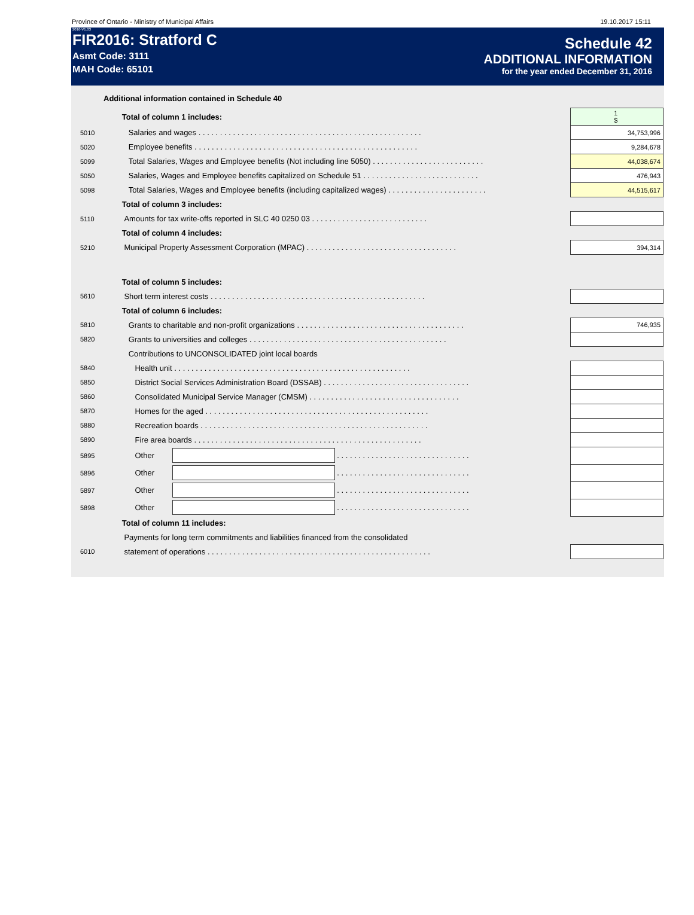Province of Ontario - Ministry of Municipal Affairs 19.10.2017 15:11
2016-V1.03
FIR2016: Stratford C
Asmt Code: 3111
MAH Code: 65101
Schedule 42
ADDITIONAL INFORMATION
for the year ended December 31, 2016
Additional information contained in Schedule 40
| | Total of column 1 includes: | | | 1 $ |
| 5010 | Salaries and wages . . . . . . . . . . . . . . . . . . . . . . . . . . . . . . . . . . . . . . . . . . . . . . . . . . . . | | | 34,753,996 |
| 5020 | Employee benefits . . . . . . . . . . . . . . . . . . . . . . . . . . . . . . . . . . . . . . . . . . . . . . . . . . . . | | | 9,284,678 |
| 5099 | Total Salaries, Wages and Employee benefits (Not including line 5050) . . . . . . . . . . . . . . . . . . . . . . . . . . | | | 44,038,674 |
| 5050 | Salaries, Wages and Employee benefits capitalized on Schedule 51 . . . . . . . . . . . . . . . . . . . . . . . . . . . | | | 476,943 |
| 5098 | Total Salaries, Wages and Employee benefits (including capitalized wages) . . . . . . . . . . . . . . . . . . . . . . . | | | 44,515,617 |
| | Total of column 3 includes: | | | |
| 5110 | Amounts for tax write-offs reported in SLC 40 0250 03 . . . . . . . . . . . . . . . . . . . . . . . . . . . | | | |
| | Total of column 4 includes: | | | |
| 5210 | Municipal Property Assessment Corporation (MPAC) . . . . . . . . . . . . . . . . . . . . . . . . . . . . . . . . . . . | | | 394,314 |
| | Total of column 5 includes: | | | |
| 5610 | Short term interest costs . . . . . . . . . . . . . . . . . . . . . . . . . . . . . . . . . . . . . . . . . . . . . . . . . . | | | |
| | Total of column 6 includes: | | | |
| 5810 | Grants to charitable and non-profit organizations . . . . . . . . . . . . . . . . . . . . . . . . . . . . . . . . . . . . . . . | | | 746,935 |
| 5820 | Grants to universities and colleges . . . . . . . . . . . . . . . . . . . . . . . . . . . . . . . . . . . . . . . . . . . . . . | | | |
| | Contributions to UNCONSOLIDATED joint local boards | | | |
| 5840 | Health unit . . . . . . . . . . . . . . . . . . . . . . . . . . . . . . . . . . . . . . . . . . . . . . . . . . . . . . . | | | |
| 5850 | District Social Services Administration Board (DSSAB) . . . . . . . . . . . . . . . . . . . . . . . . . . . . . . . . . . | | | |
| 5860 | Consolidated Municipal Service Manager (CMSM) . . . . . . . . . . . . . . . . . . . . . . . . . . . . . . . . . . . | | | |
| 5870 | Homes for the aged . . . . . . . . . . . . . . . . . . . . . . . . . . . . . . . . . . . . . . . . . . . . . . . . . . . . | | | |
| 5880 | Recreation boards . . . . . . . . . . . . . . . . . . . . . . . . . . . . . . . . . . . . . . . . . . . . . . . . . . . . . | | | |
| 5890 | Fire area boards . . . . . . . . . . . . . . . . . . . . . . . . . . . . . . . . . . . . . . . . . . . . . . . . . . . . . | | | |
| 5895 | Other | / / . . . . . . . . . . . . . . . . . . . . . . . . . . . . . . . / | | |
| 5896 | Other | / / . . . . . . . . . . . . . . . . . . . . . . . . . . . . . . . / | | |
| 5897 | Other | / / . . . . . . . . . . . . . . . . . . . . . . . . . . . . . . . / | | |
| 5898 | Other | / / . . . . . . . . . . . . . . . . . . . . . . . . . . . . . . . / | | |
| | Total of column 11 includes: | | | |
| | Payments for long term commitments and liabilities financed from the consolidated | | | |
| 6010 | statement of operations . . . . . . . . . . . . . . . . . . . . . . . . . . . . . . . . . . . . . . . . . . . . . . . . . . . . | | | |